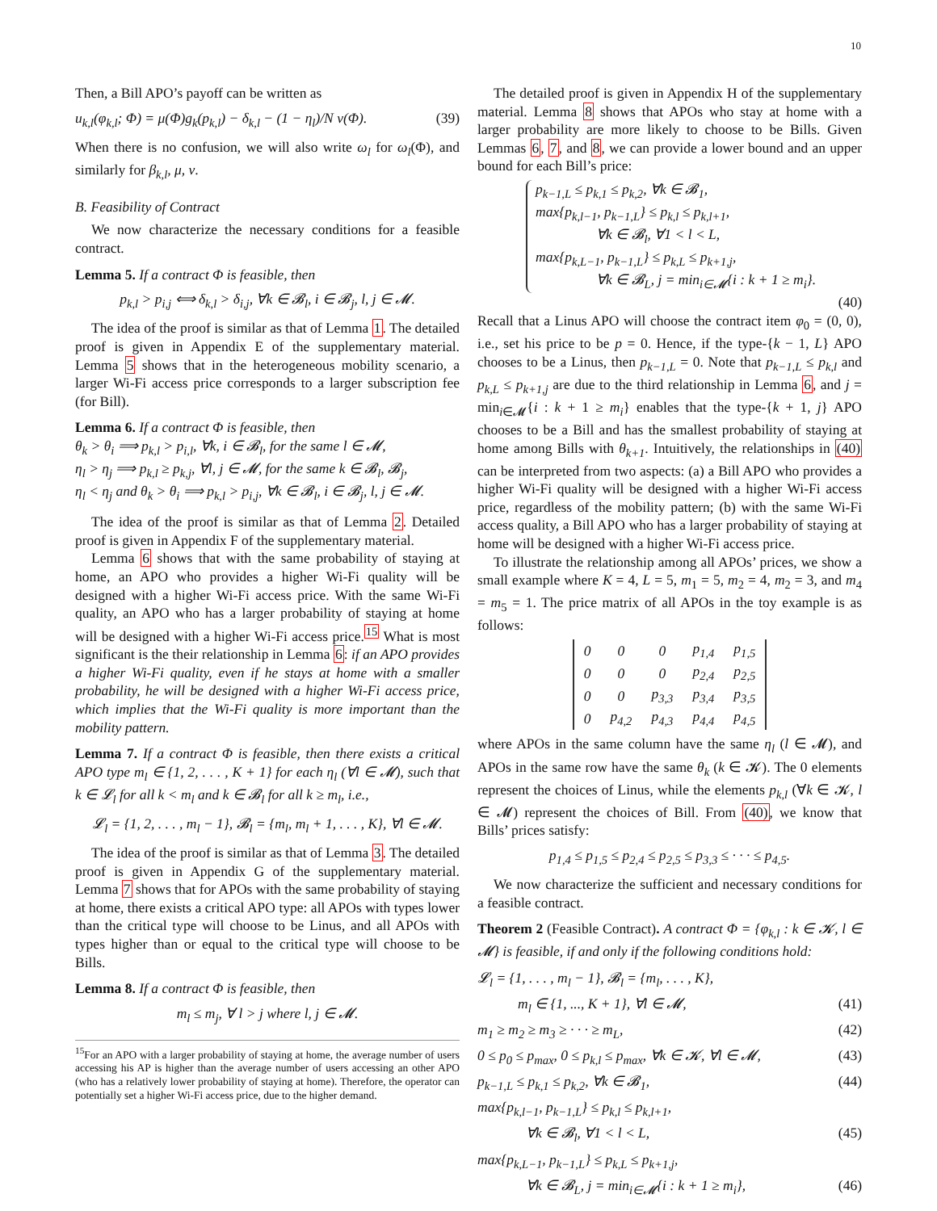10
Then, a Bill APO’s payoff can be written as
u<sub>k,l</sub>(φ<sub>k,l</sub>; Φ) = μ(Φ)g<sub>k</sub>(p<sub>k,l</sub>) − δ<sub>k,l</sub> − (1 − η<sub>l</sub>)/N ν(Φ). (39)
When there is no confusion, we will also write ω<sub>l</sub> for ω<sub>l</sub>(Φ), and similarly for β<sub>k,l</sub>, μ, ν.
B. Feasibility of Contract
We now characterize the necessary conditions for a feasible contract.
Lemma 5. If a contract Φ is feasible, then
p<sub>k,l</sub> > p<sub>i,j</sub> ⟺ δ<sub>k,l</sub> > δ<sub>i,j</sub>, ∀k ∈ 𝓑<sub>l</sub>, i ∈ 𝓑<sub>j</sub>, l, j ∈ 𝓜.
The idea of the proof is similar as that of Lemma 1. The detailed proof is given in Appendix E of the supplementary material. Lemma 5 shows that in the heterogeneous mobility scenario, a larger Wi-Fi access price corresponds to a larger subscription fee (for Bill).
Lemma 6. If a contract Φ is feasible, then
θ<sub>k</sub> > θ<sub>i</sub> ⟹ p<sub>k,l</sub> > p<sub>i,l</sub>, ∀k, i ∈ 𝓑<sub>l</sub>, for the same l ∈ 𝓜,
η<sub>l</sub> > η<sub>j</sub> ⟹ p<sub>k,l</sub> ≥ p<sub>k,j</sub>, ∀l, j ∈ 𝓜, for the same k ∈ 𝓑<sub>l</sub>, 𝓑<sub>j</sub>,
η<sub>l</sub> < η<sub>j</sub> and θ<sub>k</sub> > θ<sub>i</sub> ⟹ p<sub>k,l</sub> > p<sub>i,j</sub>, ∀k ∈ 𝓑<sub>l</sub>, i ∈ 𝓑<sub>j</sub>, l, j ∈ 𝓜.
The idea of the proof is similar as that of Lemma 2. Detailed proof is given in Appendix F of the supplementary material.
Lemma 6 shows that with the same probability of staying at home, an APO who provides a higher Wi-Fi quality will be designed with a higher Wi-Fi access price. With the same Wi-Fi quality, an APO who has a larger probability of staying at home will be designed with a higher Wi-Fi access price.<sup>15</sup> What is most significant is the their relationship in Lemma 6: if an APO provides a higher Wi-Fi quality, even if he stays at home with a smaller probability, he will be designed with a higher Wi-Fi access price, which implies that the Wi-Fi quality is more important than the mobility pattern.
Lemma 7. If a contract Φ is feasible, then there exists a critical APO type m<sub>l</sub> ∈ {1, 2, . . . , K + 1} for each η<sub>l</sub> (∀l ∈ 𝓜), such that k ∈ 𝓛<sub>l</sub> for all k < m<sub>l</sub> and k ∈ 𝓑<sub>l</sub> for all k ≥ m<sub>l</sub>, i.e.,
𝓛<sub>l</sub> = {1, 2, . . . , m<sub>l</sub> − 1}, 𝓑<sub>l</sub> = {m<sub>l</sub>, m<sub>l</sub> + 1, . . . , K}, ∀l ∈ 𝓜.
The idea of the proof is similar as that of Lemma 3. The detailed proof is given in Appendix G of the supplementary material. Lemma 7 shows that for APOs with the same probability of staying at home, there exists a critical APO type: all APOs with types lower than the critical type will choose to be Linus, and all APOs with types higher than or equal to the critical type will choose to be Bills.
Lemma 8. If a contract Φ is feasible, then
m<sub>l</sub> ≤ m<sub>j</sub>, ∀ l > j where l, j ∈ 𝓜.
<sup>15</sup> For an APO with a larger probability of staying at home, the average number of users accessing his AP is higher than the average number of users accessing an other APO (who has a relatively lower probability of staying at home). Therefore, the operator can potentially set a higher Wi-Fi access price, due to the higher demand.
The detailed proof is given in Appendix H of the supplementary material. Lemma 8 shows that APOs who stay at home with a larger probability are more likely to choose to be Bills. Given Lemmas 6, 7, and 8, we can provide a lower bound and an upper bound for each Bill’s price:
p<sub>k−1,L</sub> ≤ p<sub>k,1</sub> ≤ p<sub>k,2</sub>, ∀k ∈ 𝓑<sub>1</sub>,
max{p<sub>k,l−1</sub>, p<sub>k−1,L</sub>} ≤ p<sub>k,l</sub> ≤ p<sub>k,l+1</sub>,
∀k ∈ 𝓑<sub>l</sub>, ∀1 < l < L,
max{p<sub>k,L−1</sub>, p<sub>k−1,L</sub>} ≤ p<sub>k,L</sub> ≤ p<sub>k+1,j</sub>,
∀k ∈ 𝓑<sub>L</sub>, j = min<sub>i∈𝓜</sub>{i : k + 1 ≥ m<sub>i</sub>}.
(40)
Recall that a Linus APO will choose the contract item φ<sub>0</sub> = (0, 0), i.e., set his price to be p = 0. Hence, if the type-{k − 1, L} APO chooses to be a Linus, then p<sub>k−1,L</sub> = 0. Note that p<sub>k−1,L</sub> ≤ p<sub>k,l</sub> and p<sub>k,L</sub> ≤ p<sub>k+1,j</sub> are due to the third relationship in Lemma 6, and j = min<sub>i∈𝓜</sub>{i : k + 1 ≥ m<sub>i</sub>} enables that the type-{k + 1, j} APO chooses to be a Bill and has the smallest probability of staying at home among Bills with θ<sub>k+1</sub>. Intuitively, the relationships in (40) can be interpreted from two aspects: (a) a Bill APO who provides a higher Wi-Fi quality will be designed with a higher Wi-Fi access price, regardless of the mobility pattern; (b) with the same Wi-Fi access quality, a Bill APO who has a larger probability of staying at home will be designed with a higher Wi-Fi access price.
To illustrate the relationship among all APOs’ prices, we show a small example where K = 4, L = 5, m<sub>1</sub> = 5, m<sub>2</sub> = 4, m<sub>2</sub> = 3, and m<sub>4</sub> = m<sub>5</sub> = 1. The price matrix of all APOs in the toy example is as follows:
| 0 | 0 | 0 | p<sub>1,4</sub> | p<sub>1,5</sub> |
| 0 | 0 | 0 | p<sub>2,4</sub> | p<sub>2,5</sub> |
| 0 | 0 | p<sub>3,3</sub> | p<sub>3,4</sub> | p<sub>3,5</sub> |
| 0 | p<sub>4,2</sub> | p<sub>4,3</sub> | p<sub>4,4</sub> | p<sub>4,5</sub> |
where APOs in the same column have the same η<sub>l</sub> (l ∈ 𝓜), and APOs in the same row have the same θ<sub>k</sub> (k ∈ 𝓚). The 0 elements represent the choices of Linus, while the elements p<sub>k,l</sub> (∀k ∈ 𝓚, l ∈ 𝓜) represent the choices of Bill. From (40), we know that Bills’ prices satisfy:
p<sub>1,4</sub> ≤ p<sub>1,5</sub> ≤ p<sub>2,4</sub> ≤ p<sub>2,5</sub> ≤ p<sub>3,3</sub> ≤ · · · ≤ p<sub>4,5</sub>.
We now characterize the sufficient and necessary conditions for a feasible contract.
Theorem 2 (Feasible Contract). A contract Φ = {φ<sub>k,l</sub> : k ∈ 𝓚, l ∈ 𝓜} is feasible, if and only if the following conditions hold:
𝓛<sub>l</sub> = {1, . . . , m<sub>l</sub> − 1}, 𝓑<sub>l</sub> = {m<sub>l</sub>, . . . , K},
m<sub>l</sub> ∈ {1, ..., K + 1}, ∀l ∈ 𝓜, (41)
m<sub>1</sub> ≥ m<sub>2</sub> ≥ m<sub>3</sub> ≥ · · · ≥ m<sub>L</sub>, (42)
0 ≤ p<sub>0</sub> ≤ p<sub>max</sub>, 0 ≤ p<sub>k,l</sub> ≤ p<sub>max</sub>, ∀k ∈ 𝓚, ∀l ∈ 𝓜, (43)
p<sub>k−1,L</sub> ≤ p<sub>k,1</sub> ≤ p<sub>k,2</sub>, ∀k ∈ 𝓑<sub>1</sub>, (44)
max{p<sub>k,l−1</sub>, p<sub>k−1,L</sub>} ≤ p<sub>k,l</sub> ≤ p<sub>k,l+1</sub>,
∀k ∈ 𝓑<sub>l</sub>, ∀1 < l < L, (45)
max{p<sub>k,L−1</sub>, p<sub>k−1,L</sub>} ≤ p<sub>k,L</sub> ≤ p<sub>k+1,j</sub>,
∀k ∈ 𝓑<sub>L</sub>, j = min<sub>i∈𝓜</sub>{i : k + 1 ≥ m<sub>i</sub>}, (46)